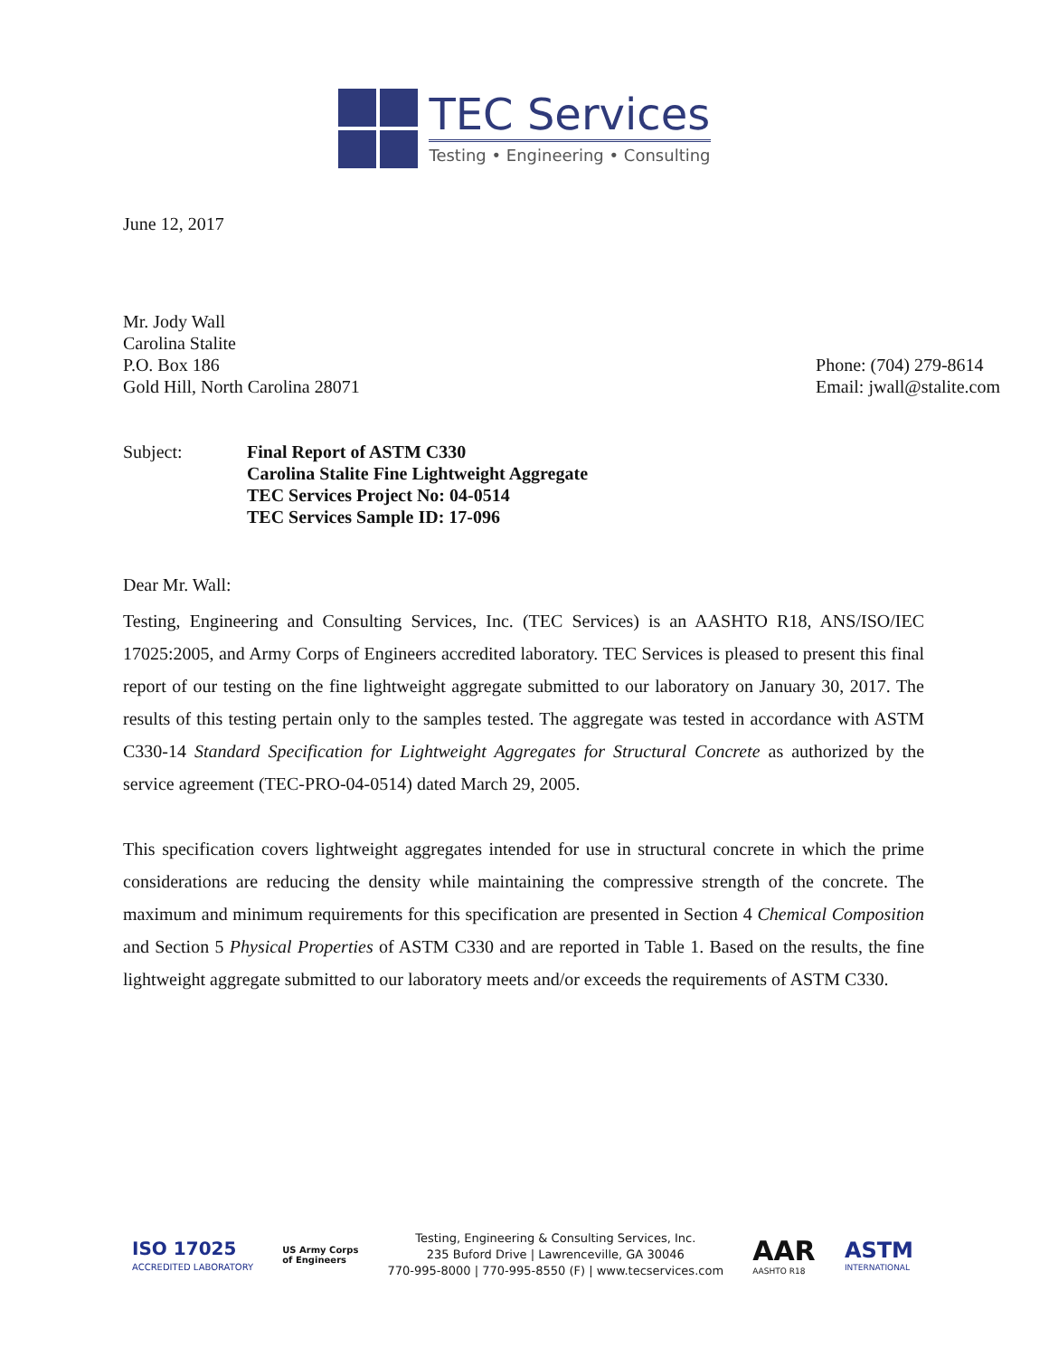TEC Services
Testing • Engineering • Consulting
June 12, 2017
Mr. Jody Wall
Carolina Stalite
P.O. Box 186
Gold Hill, North Carolina 28071
Phone: (704) 279-8614
Email: jwall@stalite.com
Subject: Final Report of ASTM C330
Carolina Stalite Fine Lightweight Aggregate
TEC Services Project No: 04-0514
TEC Services Sample ID: 17-096
Dear Mr. Wall:
Testing, Engineering and Consulting Services, Inc. (TEC Services) is an AASHTO R18, ANS/ISO/IEC 17025:2005, and Army Corps of Engineers accredited laboratory. TEC Services is pleased to present this final report of our testing on the fine lightweight aggregate submitted to our laboratory on January 30, 2017. The results of this testing pertain only to the samples tested. The aggregate was tested in accordance with ASTM C330-14 Standard Specification for Lightweight Aggregates for Structural Concrete as authorized by the service agreement (TEC-PRO-04-0514) dated March 29, 2005.
This specification covers lightweight aggregates intended for use in structural concrete in which the prime considerations are reducing the density while maintaining the compressive strength of the concrete. The maximum and minimum requirements for this specification are presented in Section 4 Chemical Composition and Section 5 Physical Properties of ASTM C330 and are reported in Table 1. Based on the results, the fine lightweight aggregate submitted to our laboratory meets and/or exceeds the requirements of ASTM C330.
ISO 17025
ACCREDITED LABORATORY
US Army Corps
of Engineers
Testing, Engineering & Consulting Services, Inc.
235 Buford Drive | Lawrenceville, GA 30046
770-995-8000 | 770-995-8550 (F) | www.tecservices.com
AAR
AASHTO R18
ASTM
INTERNATIONAL